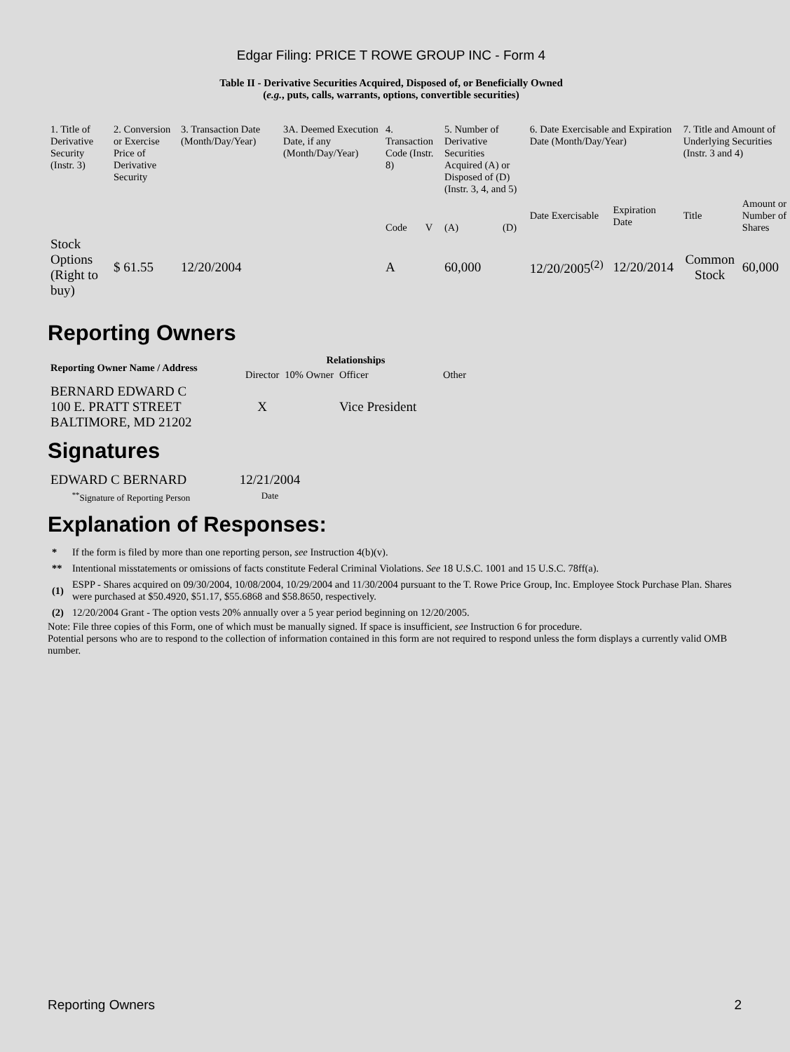Edgar Filing: PRICE T ROWE GROUP INC - Form 4
Table II - Derivative Securities Acquired, Disposed of, or Beneficially Owned
(e.g., puts, calls, warrants, options, convertible securities)
| 1. Title of Derivative Security (Instr. 3) | 2. Conversion or Exercise Price of Derivative Security | 3. Transaction Date (Month/Day/Year) | 3A. Deemed Execution Date, if any (Month/Day/Year) | 4. Transaction Code (Instr. 8) | | 5. Number of Derivative Securities Acquired (A) or Disposed of (D) (Instr. 3, 4, and 5) | | 6. Date Exercisable and Expiration Date (Month/Day/Year) | | 7. Title and Amount of Underlying Securities (Instr. 3 and 4) | |
| --- | --- | --- | --- | --- | --- | --- | --- | --- | --- | --- | --- |
| | | | | Code | V | (A) | (D) | Date Exercisable | Expiration Date | Title | Amount or Number of Shares |
| Stock Options (Right to buy) | $ 61.55 | 12/20/2004 | | A | | 60,000 | | 12/20/2005<sup>(2)</sup> | 12/20/2014 | Common Stock | 60,000 |
Reporting Owners
| Reporting Owner Name / Address | Relationships | | | |
| --- | --- | --- | --- | --- |
| | Director | 10% Owner | Officer | Other |
| BERNARD EDWARD C 100 E. PRATT STREET BALTIMORE, MD 21202 | X | | Vice President | |
Signatures
| EDWARD C BERNARD | 12/21/2004 |
| <sup>**</sup> Signature of Reporting Person | Date |
Explanation of Responses:
| * | If the form is filed by more than one reporting person, see Instruction 4(b)(v). |
| ** | Intentional misstatements or omissions of facts constitute Federal Criminal Violations. See 18 U.S.C. 1001 and 15 U.S.C. 78ff(a). |
| (1) | ESPP - Shares acquired on 09/30/2004, 10/08/2004, 10/29/2004 and 11/30/2004 pursuant to the T. Rowe Price Group, Inc. Employee Stock Purchase Plan. Shares were purchased at $50.4920, $51.17, $55.6868 and $58.8650, respectively. |
| (2) | 12/20/2004 Grant - The option vests 20% annually over a 5 year period beginning on 12/20/2005. |
Note: File three copies of this Form, one of which must be manually signed. If space is insufficient, see Instruction 6 for procedure.
Potential persons who are to respond to the collection of information contained in this form are not required to respond unless the form displays a currently valid OMB number.
Reporting Owners 2